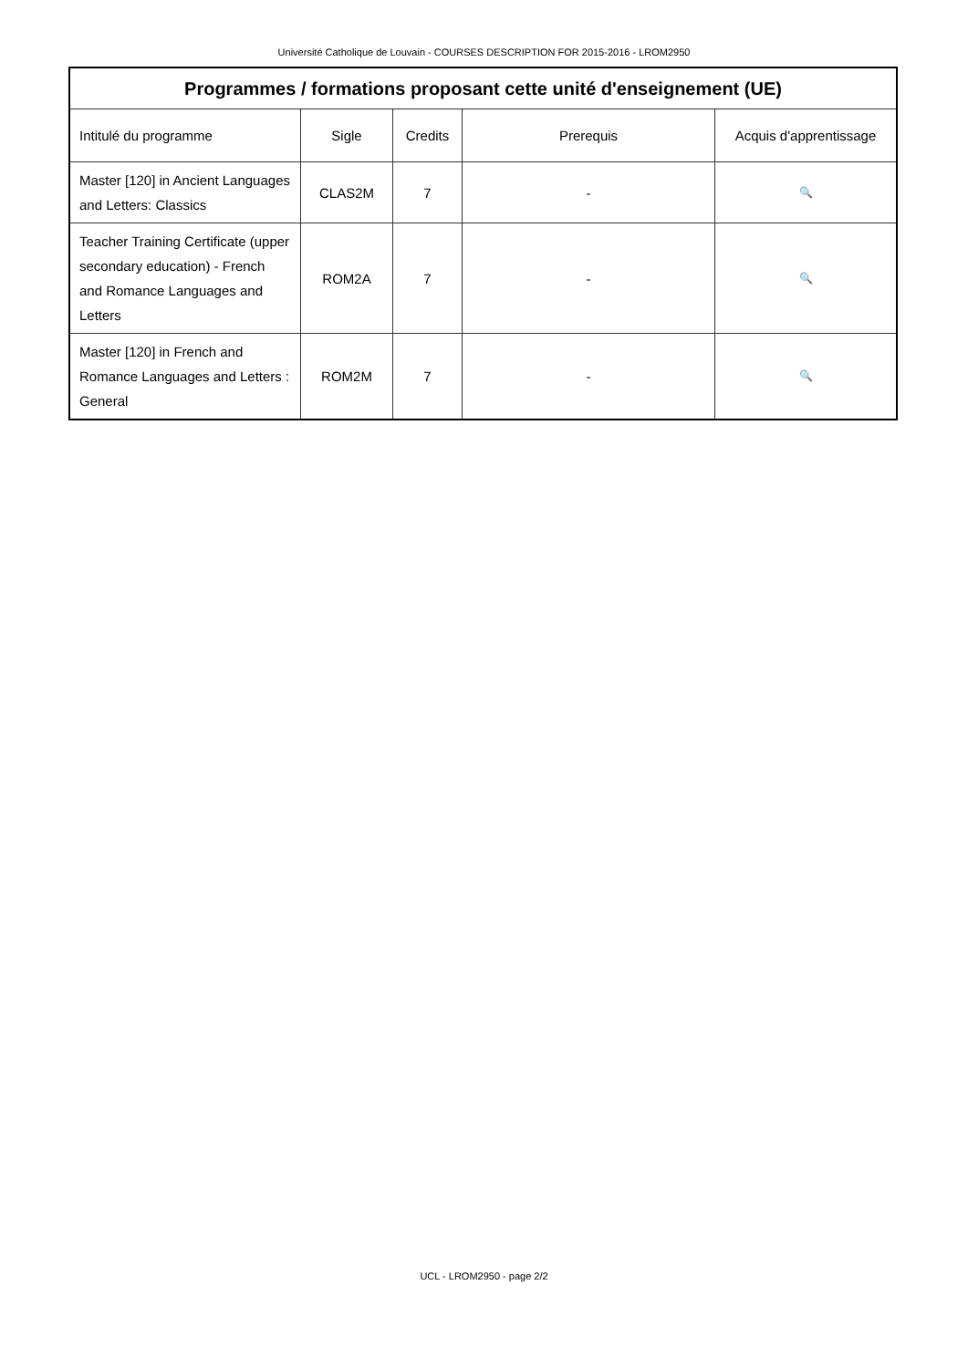Université Catholique de Louvain - COURSES DESCRIPTION FOR 2015-2016 - LROM2950
| Programmes / formations proposant cette unité d'enseignement (UE) | | | | |
| --- | --- | --- | --- | --- |
| Intitulé du programme | Sigle | Credits | Prerequis | Acquis d'apprentissage |
| Master [120] in Ancient Languages and Letters: Classics | CLAS2M | 7 | - | 🔍 |
| Teacher Training Certificate (upper secondary education) - French and Romance Languages and Letters | ROM2A | 7 | - | 🔍 |
| Master [120] in French and Romance Languages and Letters : General | ROM2M | 7 | - | 🔍 |
UCL - LROM2950 - page 2/2